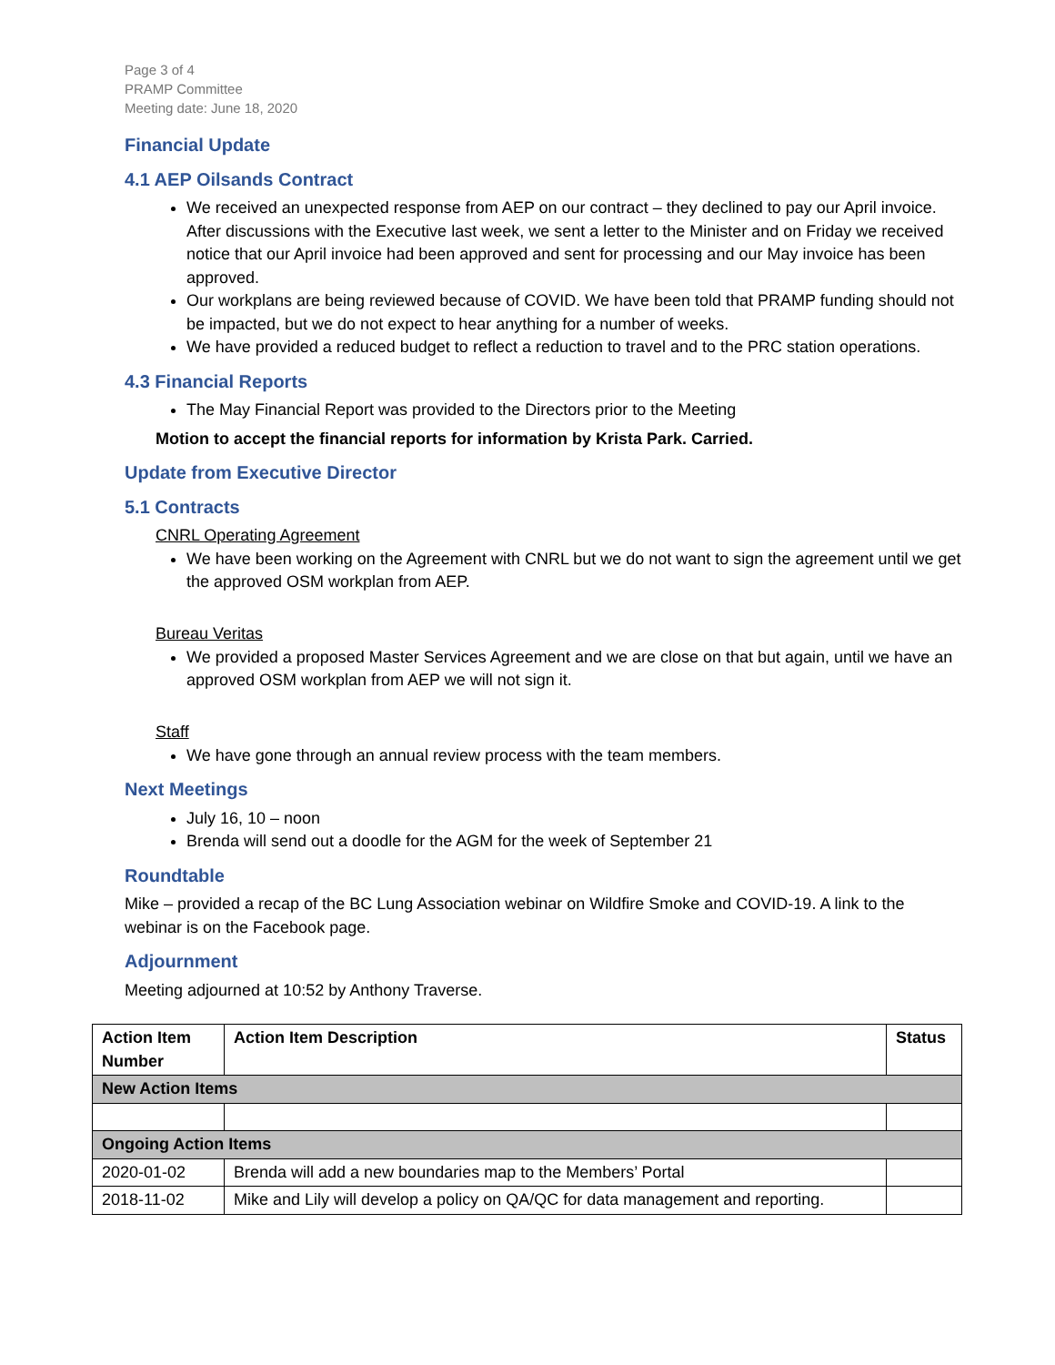Page 3 of 4
PRAMP Committee
Meeting date: June 18, 2020
Financial Update
4.1 AEP Oilsands Contract
We received an unexpected response from AEP on our contract – they declined to pay our April invoice. After discussions with the Executive last week, we sent a letter to the Minister and on Friday we received notice that our April invoice had been approved and sent for processing and our May invoice has been approved.
Our workplans are being reviewed because of COVID. We have been told that PRAMP funding should not be impacted, but we do not expect to hear anything for a number of weeks.
We have provided a reduced budget to reflect a reduction to travel and to the PRC station operations.
4.3 Financial Reports
The May Financial Report was provided to the Directors prior to the Meeting
Motion to accept the financial reports for information by Krista Park. Carried.
Update from Executive Director
5.1 Contracts
CNRL Operating Agreement
We have been working on the Agreement with CNRL but we do not want to sign the agreement until we get the approved OSM workplan from AEP.
Bureau Veritas
We provided a proposed Master Services Agreement and we are close on that but again, until we have an approved OSM workplan from AEP we will not sign it.
Staff
We have gone through an annual review process with the team members.
Next Meetings
July 16, 10 – noon
Brenda will send out a doodle for the AGM for the week of September 21
Roundtable
Mike – provided a recap of the BC Lung Association webinar on Wildfire Smoke and COVID-19. A link to the webinar is on the Facebook page.
Adjournment
Meeting adjourned at 10:52 by Anthony Traverse.
| Action Item Number | Action Item Description | Status |
| --- | --- | --- |
| New Action Items | | |
| Ongoing Action Items | | |
| 2020-01-02 | Brenda will add a new boundaries map to the Members’ Portal | |
| 2018-11-02 | Mike and Lily will develop a policy on QA/QC for data management and reporting. | |